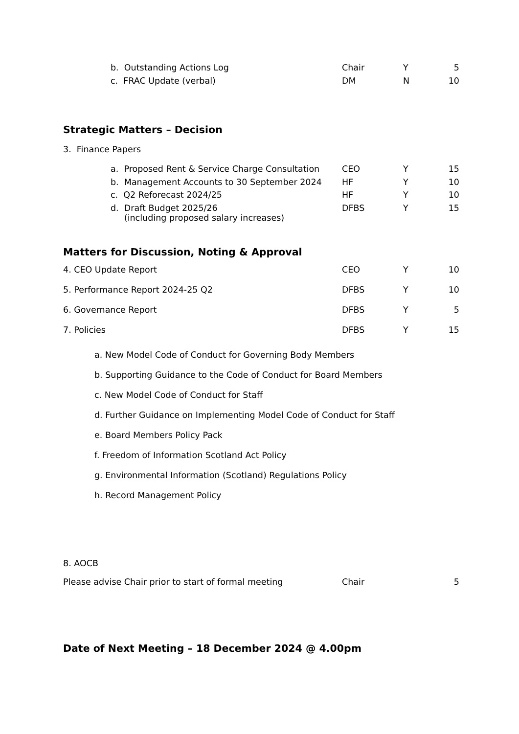| b. Outstanding Actions Log | Chair | Y | 5 |
| c. FRAC Update (verbal) | DM | N | 10 |
Strategic Matters – Decision
3. Finance Papers
| a. Proposed Rent & Service Charge Consultation | CEO | Y | 15 |
| b. Management Accounts to 30 September 2024 | HF | Y | 10 |
| c. Q2 Reforecast 2024/25 | HF | Y | 10 |
| d. Draft Budget 2025/26 (including proposed salary increases) | DFBS | Y | 15 |
Matters for Discussion, Noting & Approval
| 4. CEO Update Report | CEO | Y | 10 |
| 5. Performance Report 2024-25 Q2 | DFBS | Y | 10 |
| 6. Governance Report | DFBS | Y | 5 |
| 7. Policies | DFBS | Y | 15 |
a. New Model Code of Conduct for Governing Body Members
b. Supporting Guidance to the Code of Conduct for Board Members
c. New Model Code of Conduct for Staff
d. Further Guidance on Implementing Model Code of Conduct for Staff
e. Board Members Policy Pack
f. Freedom of Information Scotland Act Policy
g. Environmental Information (Scotland) Regulations Policy
h. Record Management Policy
8. AOCB
| Please advise Chair prior to start of formal meeting | Chair | | 5 |
Date of Next Meeting – 18 December 2024 @ 4.00pm